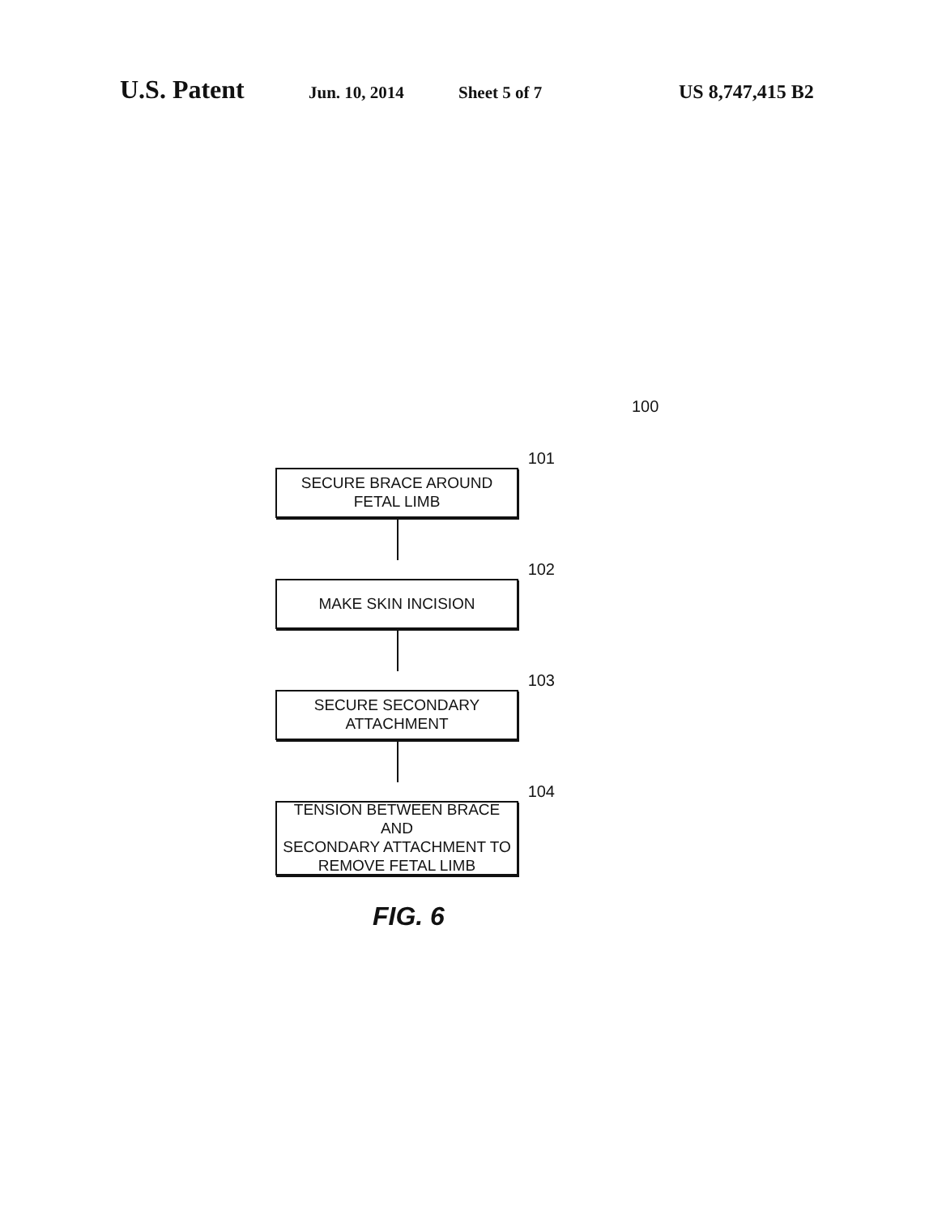U.S. Patent Jun. 10, 2014 Sheet 5 of 7 US 8,747,415 B2
100
101
SECURE BRACE AROUND FETAL LIMB
102
MAKE SKIN INCISION
103
SECURE SECONDARY ATTACHMENT
104
TENSION BETWEEN BRACE AND
SECONDARY ATTACHMENT TO
REMOVE FETAL LIMB
FIG. 6